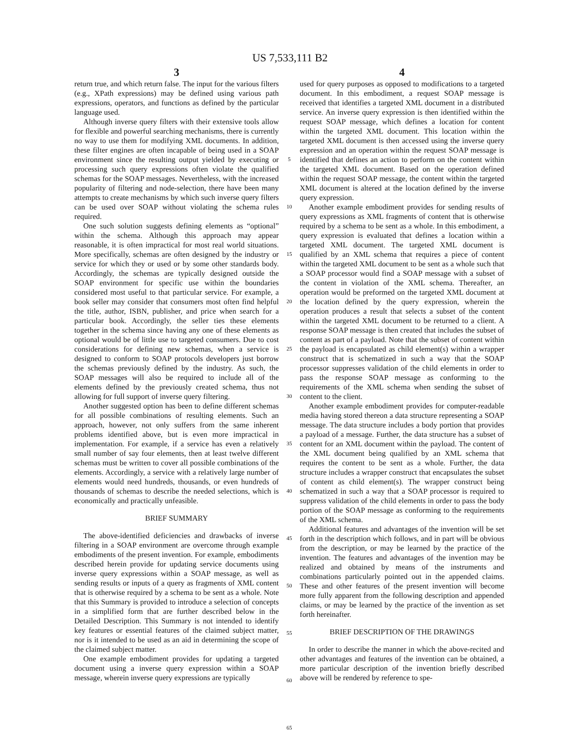US 7,533,111 B2
3
return true, and which return false. The input for the various filters (e.g., XPath expressions) may be defined using various path expressions, operators, and functions as defined by the particular language used.
Although inverse query filters with their extensive tools allow for flexible and powerful searching mechanisms, there is currently no way to use them for modifying XML documents. In addition, these filter engines are often incapable of being used in a SOAP environment since the resulting output yielded by executing or processing such query expressions often violate the qualified schemas for the SOAP messages. Nevertheless, with the increased popularity of filtering and node-selection, there have been many attempts to create mechanisms by which such inverse query filters can be used over SOAP without violating the schema rules required.
One such solution suggests defining elements as “optional” within the schema. Although this approach may appear reasonable, it is often impractical for most real world situations. More specifically, schemas are often designed by the industry or service for which they or used or by some other standards body. Accordingly, the schemas are typically designed outside the SOAP environment for specific use within the boundaries considered most useful to that particular service. For example, a book seller may consider that consumers most often find helpful the title, author, ISBN, publisher, and price when search for a particular book. Accordingly, the seller ties these elements together in the schema since having any one of these elements as optional would be of little use to targeted consumers. Due to cost considerations for defining new schemas, when a service is designed to conform to SOAP protocols developers just borrow the schemas previously defined by the industry. As such, the SOAP messages will also be required to include all of the elements defined by the previously created schema, thus not allowing for full support of inverse query filtering.
Another suggested option has been to define different schemas for all possible combinations of resulting elements. Such an approach, however, not only suffers from the same inherent problems identified above, but is even more impractical in implementation. For example, if a service has even a relatively small number of say four elements, then at least twelve different schemas must be written to cover all possible combinations of the elements. Accordingly, a service with a relatively large number of elements would need hundreds, thousands, or even hundreds of thousands of schemas to describe the needed selections, which is economically and practically unfeasible.
BRIEF SUMMARY
The above-identified deficiencies and drawbacks of inverse filtering in a SOAP environment are overcome through example embodiments of the present invention. For example, embodiments described herein provide for updating service documents using inverse query expressions within a SOAP message, as well as sending results or inputs of a query as fragments of XML content that is otherwise required by a schema to be sent as a whole. Note that this Summary is provided to introduce a selection of concepts in a simplified form that are further described below in the Detailed Description. This Summary is not intended to identify key features or essential features of the claimed subject matter, nor is it intended to be used as an aid in determining the scope of the claimed subject matter.
One example embodiment provides for updating a targeted document using a inverse query expression within a SOAP message, wherein inverse query expressions are typically
5
10
15
20
25
30
35
40
45
50
55
60
65
4
used for query purposes as opposed to modifications to a targeted document. In this embodiment, a request SOAP message is received that identifies a targeted XML document in a distributed service. An inverse query expression is then identified within the request SOAP message, which defines a location for content within the targeted XML document. This location within the targeted XML document is then accessed using the inverse query expression and an operation within the request SOAP message is identified that defines an action to perform on the content within the targeted XML document. Based on the operation defined within the request SOAP message, the content within the targeted XML document is altered at the location defined by the inverse query expression.
Another example embodiment provides for sending results of query expressions as XML fragments of content that is otherwise required by a schema to be sent as a whole. In this embodiment, a query expression is evaluated that defines a location within a targeted XML document. The targeted XML document is qualified by an XML schema that requires a piece of content within the targeted XML document to be sent as a whole such that a SOAP processor would find a SOAP message with a subset of the content in violation of the XML schema. Thereafter, an operation would be preformed on the targeted XML document at the location defined by the query expression, wherein the operation produces a result that selects a subset of the content within the targeted XML document to be returned to a client. A response SOAP message is then created that includes the subset of content as part of a payload. Note that the subset of content within the payload is encapsulated as child element(s) within a wrapper construct that is schematized in such a way that the SOAP processor suppresses validation of the child elements in order to pass the response SOAP message as conforming to the requirements of the XML schema when sending the subset of content to the client.
Another example embodiment provides for computer-readable media having stored thereon a data structure representing a SOAP message. The data structure includes a body portion that provides a payload of a message. Further, the data structure has a subset of content for an XML document within the payload. The content of the XML document being qualified by an XML schema that requires the content to be sent as a whole. Further, the data structure includes a wrapper construct that encapsulates the subset of content as child element(s). The wrapper construct being schematized in such a way that a SOAP processor is required to suppress validation of the child elements in order to pass the body portion of the SOAP message as conforming to the requirements of the XML schema.
Additional features and advantages of the invention will be set forth in the description which follows, and in part will be obvious from the description, or may be learned by the practice of the invention. The features and advantages of the invention may be realized and obtained by means of the instruments and combinations particularly pointed out in the appended claims. These and other features of the present invention will become more fully apparent from the following description and appended claims, or may be learned by the practice of the invention as set forth hereinafter.
BRIEF DESCRIPTION OF THE DRAWINGS
In order to describe the manner in which the above-recited and other advantages and features of the invention can be obtained, a more particular description of the invention briefly described above will be rendered by reference to spe-